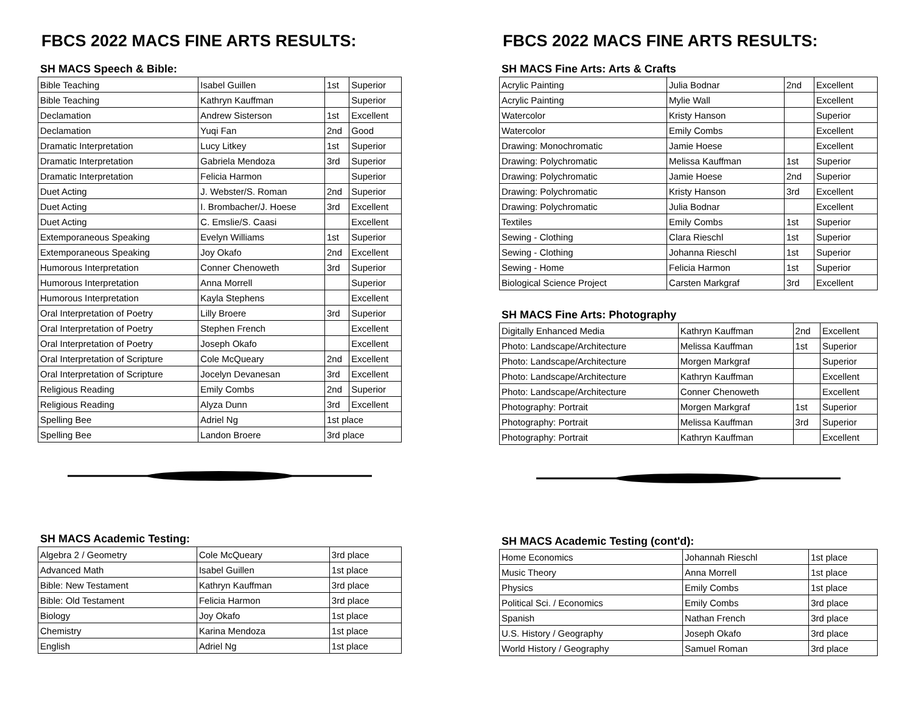FBCS 2022 MACS FINE ARTS RESULTS:
SH MACS Speech & Bible:
| Bible Teaching | Isabel Guillen | 1st | Superior |
| Bible Teaching | Kathryn Kauffman | | Superior |
| Declamation | Andrew Sisterson | 1st | Excellent |
| Declamation | Yuqi Fan | 2nd | Good |
| Dramatic Interpretation | Lucy Litkey | 1st | Superior |
| Dramatic Interpretation | Gabriela Mendoza | 3rd | Superior |
| Dramatic Interpretation | Felicia Harmon | | Superior |
| Duet Acting | J. Webster/S. Roman | 2nd | Superior |
| Duet Acting | I. Brombacher/J. Hoese | 3rd | Excellent |
| Duet Acting | C. Emslie/S. Caasi | | Excellent |
| Extemporaneous Speaking | Evelyn Williams | 1st | Superior |
| Extemporaneous Speaking | Joy Okafo | 2nd | Excellent |
| Humorous Interpretation | Conner Chenoweth | 3rd | Superior |
| Humorous Interpretation | Anna Morrell | | Superior |
| Humorous Interpretation | Kayla Stephens | | Excellent |
| Oral Interpretation of Poetry | Lilly Broere | 3rd | Superior |
| Oral Interpretation of Poetry | Stephen French | | Excellent |
| Oral Interpretation of Poetry | Joseph Okafo | | Excellent |
| Oral Interpretation of Scripture | Cole McQueary | 2nd | Excellent |
| Oral Interpretation of Scripture | Jocelyn Devanesan | 3rd | Excellent |
| Religious Reading | Emily Combs | 2nd | Superior |
| Religious Reading | Alyza Dunn | 3rd | Excellent |
| Spelling Bee | Adriel Ng | 1st place | |
| Spelling Bee | Landon Broere | 3rd place | |
SH MACS Academic Testing:
| Algebra 2 / Geometry | Cole McQueary | 3rd place |
| Advanced Math | Isabel Guillen | 1st place |
| Bible: New Testament | Kathryn Kauffman | 3rd place |
| Bible: Old Testament | Felicia Harmon | 3rd place |
| Biology | Joy Okafo | 1st place |
| Chemistry | Karina Mendoza | 1st place |
| English | Adriel Ng | 1st place |
FBCS 2022 MACS FINE ARTS RESULTS:
SH MACS Fine Arts: Arts & Crafts
| Acrylic Painting | Julia Bodnar | 2nd | Excellent |
| Acrylic Painting | Mylie Wall | | Excellent |
| Watercolor | Kristy Hanson | | Superior |
| Watercolor | Emily Combs | | Excellent |
| Drawing: Monochromatic | Jamie Hoese | | Excellent |
| Drawing: Polychromatic | Melissa Kauffman | 1st | Superior |
| Drawing: Polychromatic | Jamie Hoese | 2nd | Superior |
| Drawing: Polychromatic | Kristy Hanson | 3rd | Excellent |
| Drawing: Polychromatic | Julia Bodnar | | Excellent |
| Textiles | Emily Combs | 1st | Superior |
| Sewing - Clothing | Clara Rieschl | 1st | Superior |
| Sewing - Clothing | Johanna Rieschl | 1st | Superior |
| Sewing - Home | Felicia Harmon | 1st | Superior |
| Biological Science Project | Carsten Markgraf | 3rd | Excellent |
SH MACS Fine Arts: Photography
| Digitally Enhanced Media | Kathryn Kauffman | 2nd | Excellent |
| Photo: Landscape/Architecture | Melissa Kauffman | 1st | Superior |
| Photo: Landscape/Architecture | Morgen Markgraf | | Superior |
| Photo: Landscape/Architecture | Kathryn Kauffman | | Excellent |
| Photo: Landscape/Architecture | Conner Chenoweth | | Excellent |
| Photography: Portrait | Morgen Markgraf | 1st | Superior |
| Photography: Portrait | Melissa Kauffman | 3rd | Superior |
| Photography: Portrait | Kathryn Kauffman | | Excellent |
SH MACS Academic Testing (cont'd):
| Home Economics | Johannah Rieschl | 1st place |
| Music Theory | Anna Morrell | 1st place |
| Physics | Emily Combs | 1st place |
| Political Sci. / Economics | Emily Combs | 3rd place |
| Spanish | Nathan French | 3rd place |
| U.S. History / Geography | Joseph Okafo | 3rd place |
| World History / Geography | Samuel Roman | 3rd place |